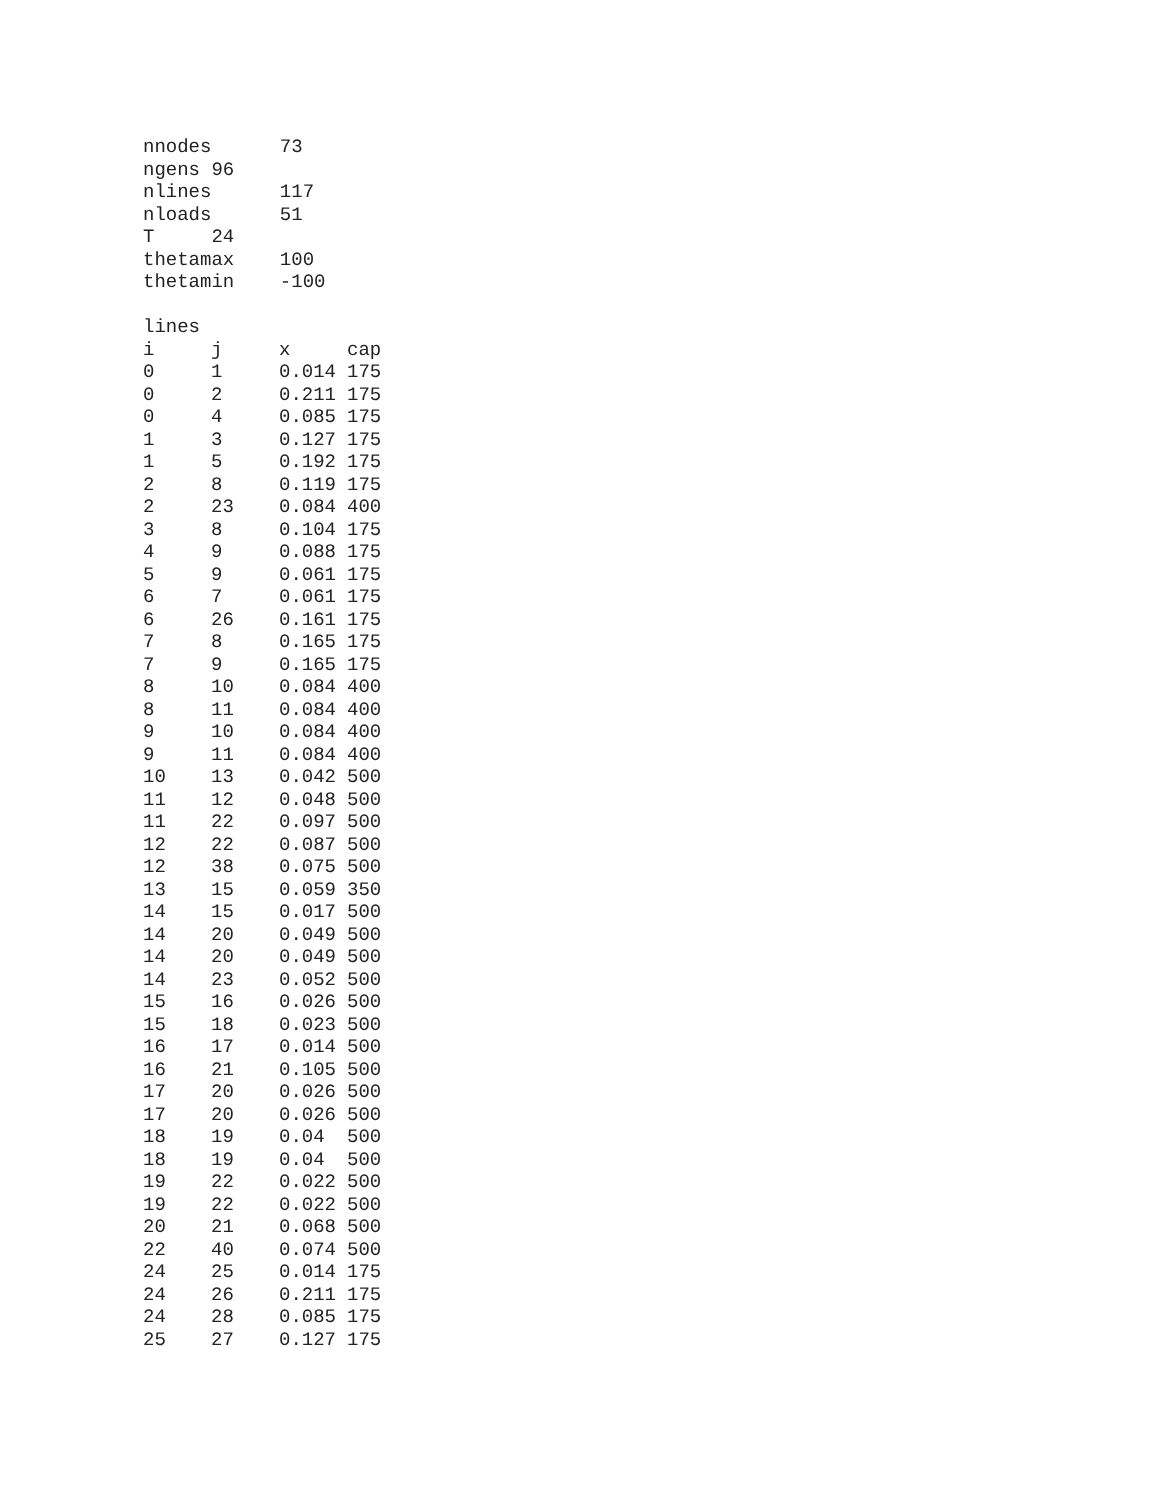nnodes      73
ngens 96
nlines      117
nloads      51
T     24
thetamax    100
thetamin    -100

lines
| i | j | x | cap |
| --- | --- | --- | --- |
| 0 | 1 | 0.014 | 175 |
| 0 | 2 | 0.211 | 175 |
| 0 | 4 | 0.085 | 175 |
| 1 | 3 | 0.127 | 175 |
| 1 | 5 | 0.192 | 175 |
| 2 | 8 | 0.119 | 175 |
| 2 | 23 | 0.084 | 400 |
| 3 | 8 | 0.104 | 175 |
| 4 | 9 | 0.088 | 175 |
| 5 | 9 | 0.061 | 175 |
| 6 | 7 | 0.061 | 175 |
| 6 | 26 | 0.161 | 175 |
| 7 | 8 | 0.165 | 175 |
| 7 | 9 | 0.165 | 175 |
| 8 | 10 | 0.084 | 400 |
| 8 | 11 | 0.084 | 400 |
| 9 | 10 | 0.084 | 400 |
| 9 | 11 | 0.084 | 400 |
| 10 | 13 | 0.042 | 500 |
| 11 | 12 | 0.048 | 500 |
| 11 | 22 | 0.097 | 500 |
| 12 | 22 | 0.087 | 500 |
| 12 | 38 | 0.075 | 500 |
| 13 | 15 | 0.059 | 350 |
| 14 | 15 | 0.017 | 500 |
| 14 | 20 | 0.049 | 500 |
| 14 | 20 | 0.049 | 500 |
| 14 | 23 | 0.052 | 500 |
| 15 | 16 | 0.026 | 500 |
| 15 | 18 | 0.023 | 500 |
| 16 | 17 | 0.014 | 500 |
| 16 | 21 | 0.105 | 500 |
| 17 | 20 | 0.026 | 500 |
| 17 | 20 | 0.026 | 500 |
| 18 | 19 | 0.04 | 500 |
| 18 | 19 | 0.04 | 500 |
| 19 | 22 | 0.022 | 500 |
| 19 | 22 | 0.022 | 500 |
| 20 | 21 | 0.068 | 500 |
| 22 | 40 | 0.074 | 500 |
| 24 | 25 | 0.014 | 175 |
| 24 | 26 | 0.211 | 175 |
| 24 | 28 | 0.085 | 175 |
| 25 | 27 | 0.127 | 175 |